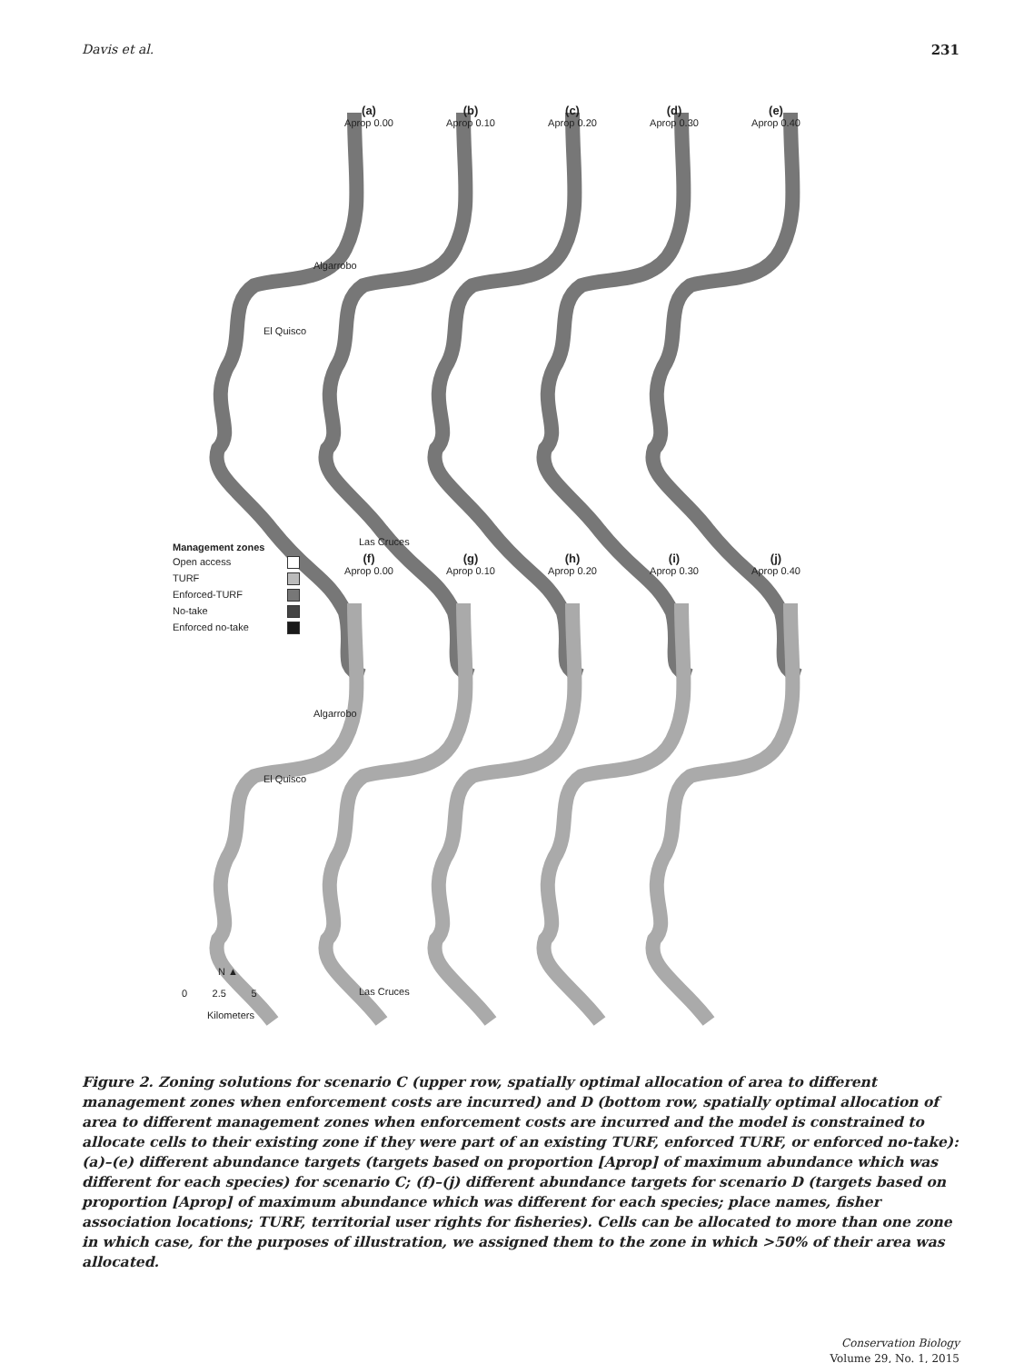Davis et al. 231
(a)
Aprop 0.00
(b)
Aprop 0.10
(c)
Aprop 0.20
(d)
Aprop 0.30
(e)
Aprop 0.40
Algarrobo
El Quisco
Las Cruces
Management zones
Open access
TURF
Enforced-TURF
No-take
Enforced no-take
(f)
Aprop 0.00
(g)
Aprop 0.10
(h)
Aprop 0.20
(i)
Aprop 0.30
(j)
Aprop 0.40
Algarrobo
El Quisco
N ▲
Las Cruces
0 2.5 5
Kilometers
Figure 2. Zoning solutions for scenario C (upper row, spatially optimal allocation of area to different management zones when enforcement costs are incurred) and D (bottom row, spatially optimal allocation of area to different management zones when enforcement costs are incurred and the model is constrained to allocate cells to their existing zone if they were part of an existing TURF, enforced TURF, or enforced no-take): (a)–(e) different abundance targets (targets based on proportion [Aprop] of maximum abundance which was different for each species) for scenario C; (f)–(j) different abundance targets for scenario D (targets based on proportion [Aprop] of maximum abundance which was different for each species; place names, fisher association locations; TURF, territorial user rights for fisheries). Cells can be allocated to more than one zone in which case, for the purposes of illustration, we assigned them to the zone in which >50% of their area was allocated.
Conservation Biology
Volume 29, No. 1, 2015